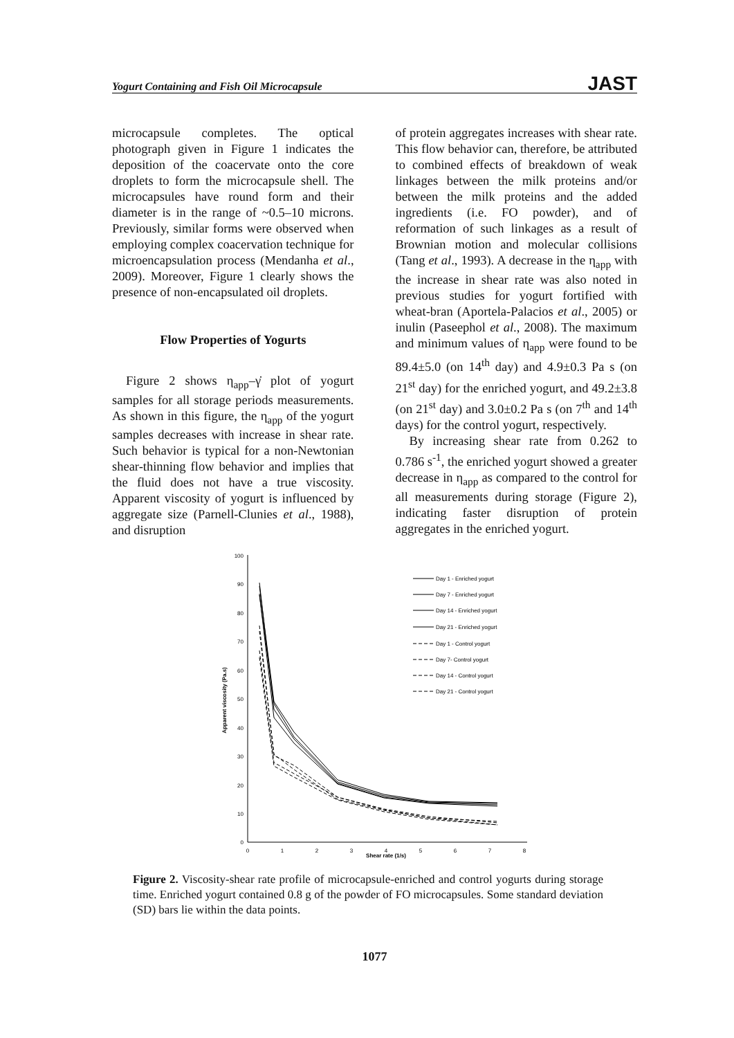Yogurt Containing and Fish Oil Microcapsule JAST
microcapsule completes. The optical photograph given in Figure 1 indicates the deposition of the coacervate onto the core droplets to form the microcapsule shell. The microcapsules have round form and their diameter is in the range of ~0.5–10 microns. Previously, similar forms were observed when employing complex coacervation technique for microencapsulation process (Mendanha et al., 2009). Moreover, Figure 1 clearly shows the presence of non-encapsulated oil droplets.
Flow Properties of Yogurts
Figure 2 shows η<sub>app</sub>–γ̇ plot of yogurt samples for all storage periods measurements. As shown in this figure, the η<sub>app</sub> of the yogurt samples decreases with increase in shear rate. Such behavior is typical for a non-Newtonian shear-thinning flow behavior and implies that the fluid does not have a true viscosity. Apparent viscosity of yogurt is influenced by aggregate size (Parnell-Clunies et al., 1988), and disruption
of protein aggregates increases with shear rate. This flow behavior can, therefore, be attributed to combined effects of breakdown of weak linkages between the milk proteins and/or between the milk proteins and the added ingredients (i.e. FO powder), and of reformation of such linkages as a result of Brownian motion and molecular collisions (Tang et al., 1993). A decrease in the η<sub>app</sub> with the increase in shear rate was also noted in previous studies for yogurt fortified with wheat-bran (Aportela-Palacios et al., 2005) or inulin (Paseephol et al., 2008). The maximum and minimum values of η<sub>app</sub> were found to be 89.4±5.0 (on 14<sup>th</sup> day) and 4.9±0.3 Pa s (on 21<sup>st</sup> day) for the enriched yogurt, and 49.2±3.8 (on 21<sup>st</sup> day) and 3.0±0.2 Pa s (on 7<sup>th</sup> and 14<sup>th</sup> days) for the control yogurt, respectively.
By increasing shear rate from 0.262 to 0.786 s<sup>-1</sup>, the enriched yogurt showed a greater decrease in η<sub>app</sub> as compared to the control for all measurements during storage (Figure 2), indicating faster disruption of protein aggregates in the enriched yogurt.
0
10
20
30
40
50
60
70
80
90
100
0
1
2
3
4
5
6
7
8
Shear rate (1/s)
Apparent viscosity (Pa.s)
Day 1 - Enriched yogurt
Day 7 - Enriched yogurt
Day 14 - Enriched yogurt
Day 21 - Enriched yogurt
Day 1 - Control yogurt
Day 7- Control yogurt
Day 14 - Control yogurt
Day 21 - Control yogurt
Figure 2. Viscosity-shear rate profile of microcapsule-enriched and control yogurts during storage time. Enriched yogurt contained 0.8 g of the powder of FO microcapsules. Some standard deviation (SD) bars lie within the data points.
1077